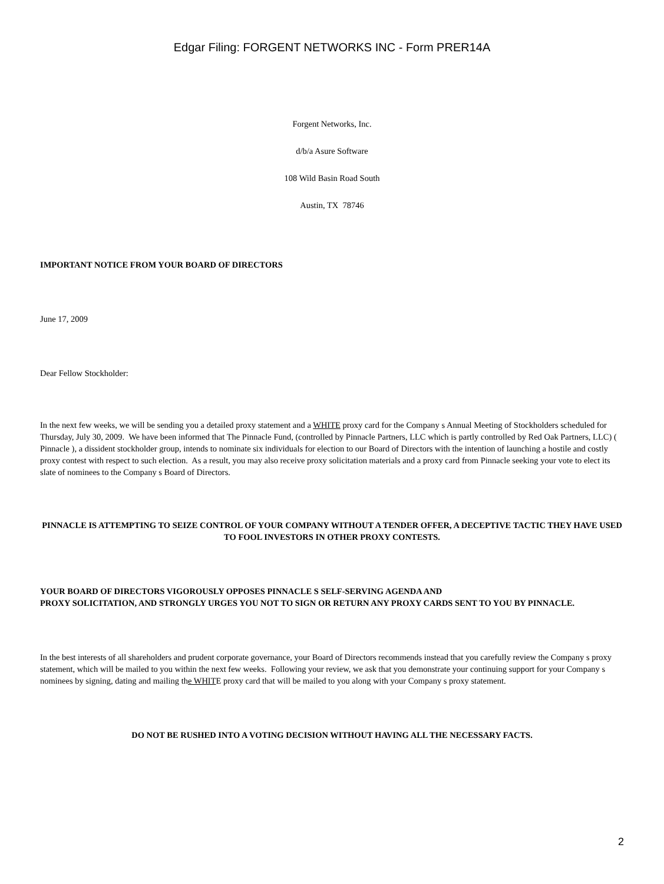Edgar Filing: FORGENT NETWORKS INC - Form PRER14A
Forgent Networks, Inc.
d/b/a Asure Software
108 Wild Basin Road South
Austin, TX 78746
IMPORTANT NOTICE FROM YOUR BOARD OF DIRECTORS
June 17, 2009
Dear Fellow Stockholder:
In the next few weeks, we will be sending you a detailed proxy statement and a WHITE proxy card for the Company s Annual Meeting of Stockholders scheduled for Thursday, July 30, 2009. We have been informed that The Pinnacle Fund, (controlled by Pinnacle Partners, LLC which is partly controlled by Red Oak Partners, LLC) ( Pinnacle ), a dissident stockholder group, intends to nominate six individuals for election to our Board of Directors with the intention of launching a hostile and costly proxy contest with respect to such election. As a result, you may also receive proxy solicitation materials and a proxy card from Pinnacle seeking your vote to elect its slate of nominees to the Company s Board of Directors.
PINNACLE IS ATTEMPTING TO SEIZE CONTROL OF YOUR COMPANY WITHOUT A TENDER OFFER, A DECEPTIVE TACTIC THEY HAVE USED TO FOOL INVESTORS IN OTHER PROXY CONTESTS.
YOUR BOARD OF DIRECTORS VIGOROUSLY OPPOSES PINNACLE S SELF-SERVING AGENDA AND
PROXY SOLICITATION, AND STRONGLY URGES YOU NOT TO SIGN OR RETURN ANY PROXY CARDS SENT TO YOU BY PINNACLE.
In the best interests of all shareholders and prudent corporate governance, your Board of Directors recommends instead that you carefully review the Company s proxy statement, which will be mailed to you within the next few weeks. Following your review, we ask that you demonstrate your continuing support for your Company s nominees by signing, dating and mailing the WHITE proxy card that will be mailed to you along with your Company s proxy statement.
DO NOT BE RUSHED INTO A VOTING DECISION WITHOUT HAVING ALL THE NECESSARY FACTS.
2